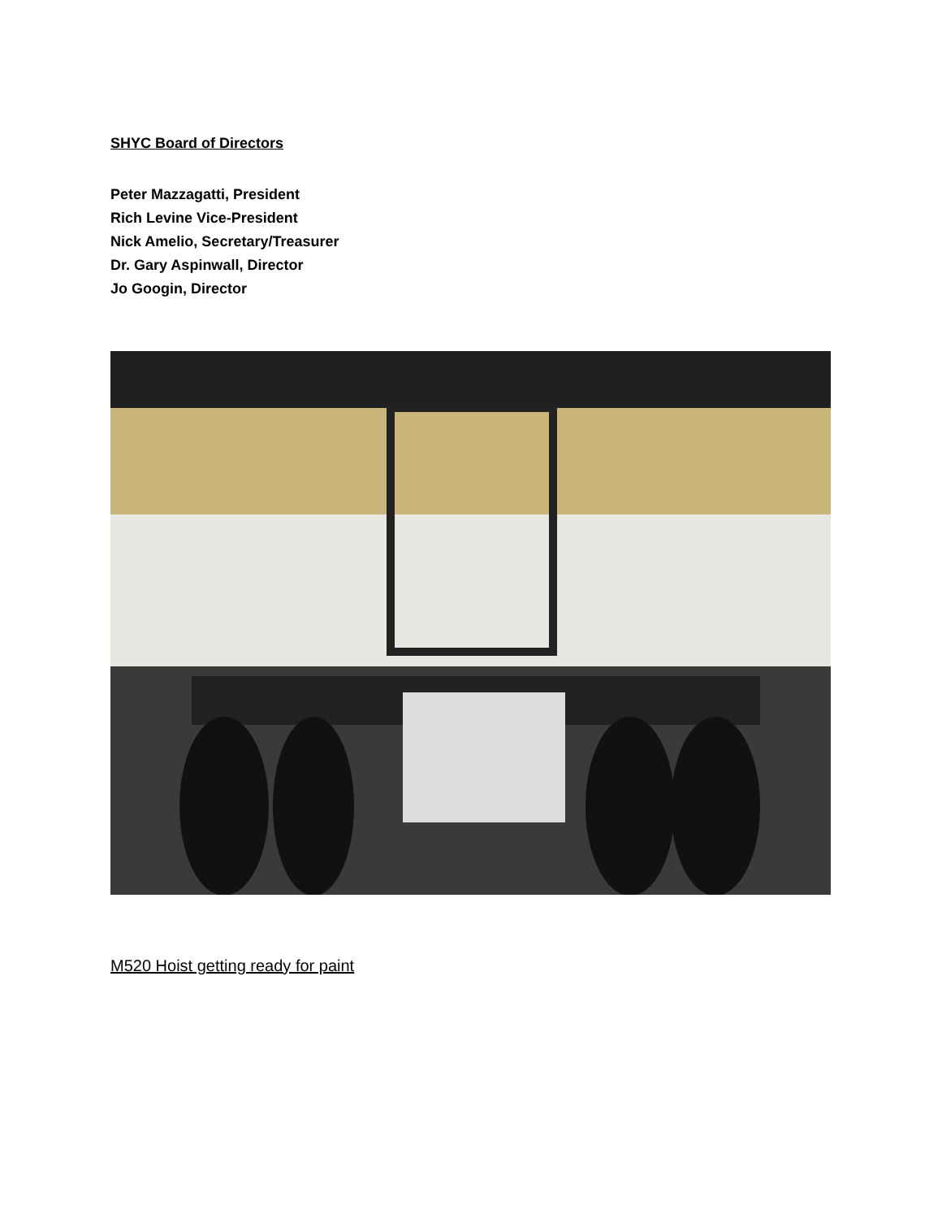SHYC Board of Directors
Peter Mazzagatti, President
Rich Levine Vice-President
Nick Amelio, Secretary/Treasurer
Dr. Gary Aspinwall, Director
Jo Googin, Director
M520 Hoist getting ready for paint